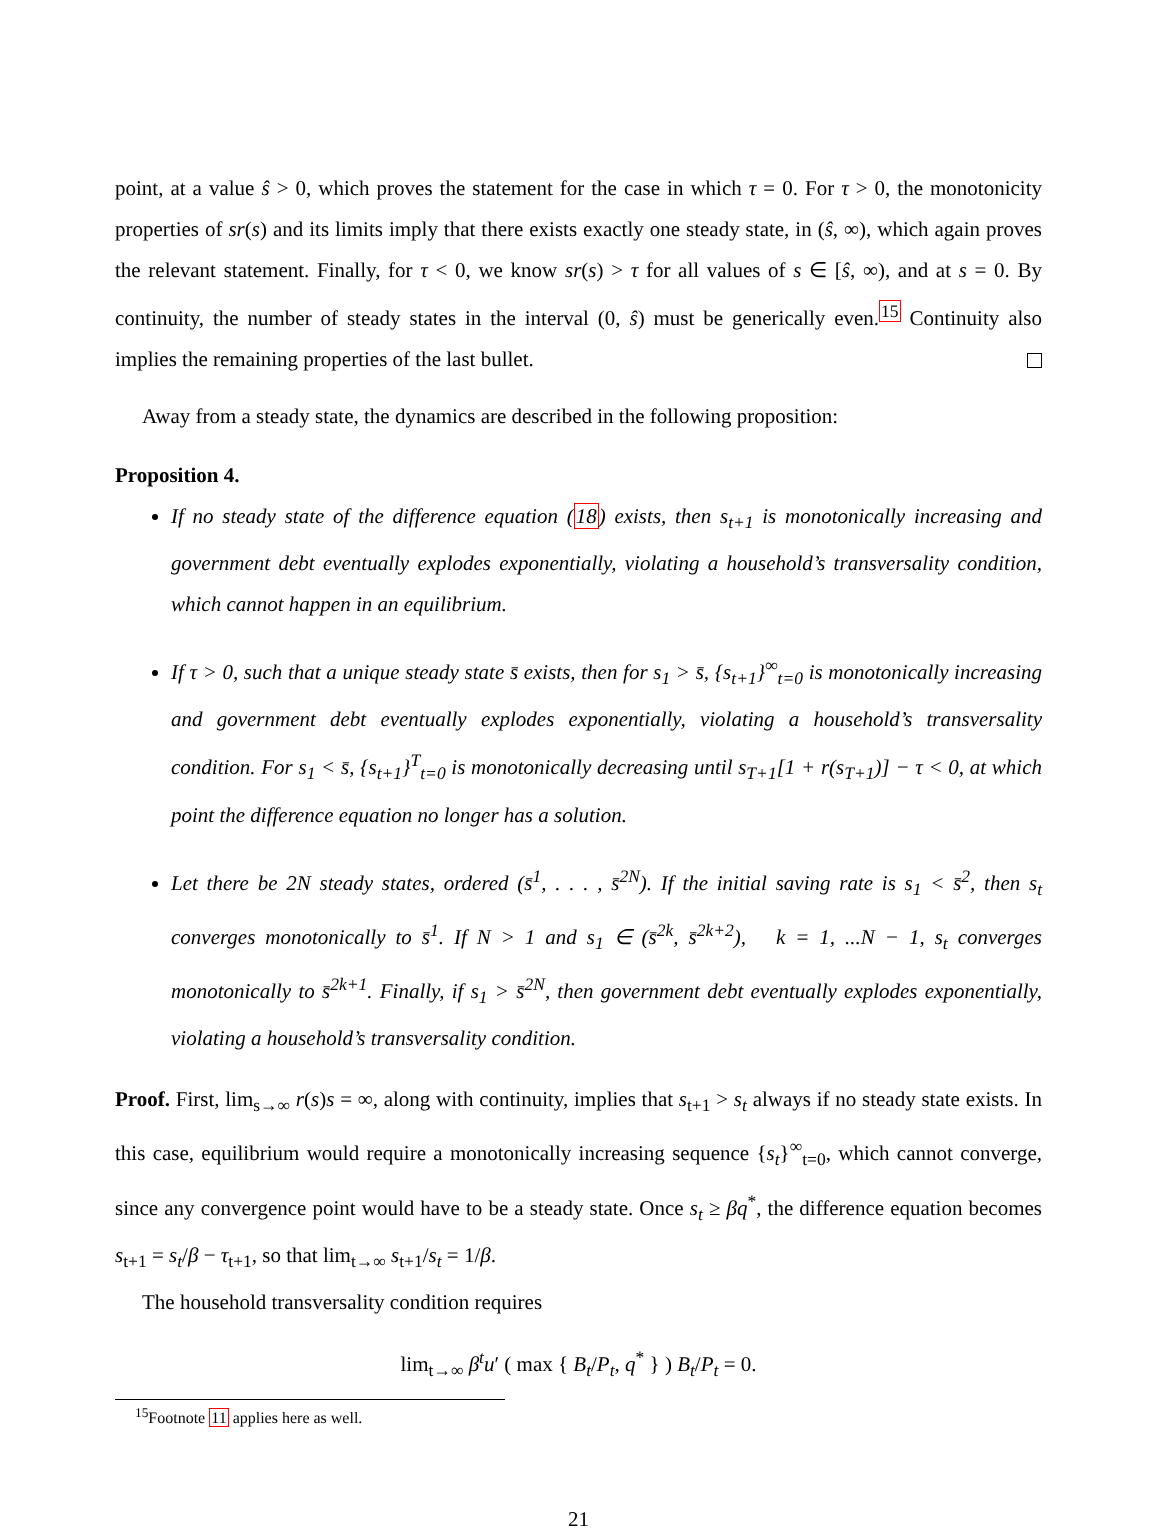point, at a value ŝ > 0, which proves the statement for the case in which τ = 0. For τ > 0, the monotonicity properties of sr(s) and its limits imply that there exists exactly one steady state, in (ŝ, ∞), which again proves the relevant statement. Finally, for τ < 0, we know sr(s) > τ for all values of s ∈ [ŝ, ∞), and at s = 0. By continuity, the number of steady states in the interval (0, ŝ) must be generically even.<sup>15</sup> Continuity also implies the remaining properties of the last bullet.
Away from a steady state, the dynamics are described in the following proposition:
Proposition 4.
If no steady state of the difference equation (18) exists, then s<sub>t+1</sub> is monotonically increasing and government debt eventually explodes exponentially, violating a household’s transversality condition, which cannot happen in an equilibrium.
If τ > 0, such that a unique steady state s̄ exists, then for s<sub>1</sub> > s̄, {s<sub>t+1</sub>}<sup>∞</sup><sub>t=0</sub> is monotonically increasing and government debt eventually explodes exponentially, violating a household’s transversality condition. For s<sub>1</sub> < s̄, {s<sub>t+1</sub>}<sup>T</sup><sub>t=0</sub> is monotonically decreasing until s<sub>T+1</sub>[1 + r(s<sub>T+1</sub>)] − τ < 0, at which point the difference equation no longer has a solution.
Let there be 2N steady states, ordered (s̄<sup>1</sup>, . . . , s̄<sup>2N</sup>). If the initial saving rate is s<sub>1</sub> < s̄<sup>2</sup>, then s<sub>t</sub> converges monotonically to s̄<sup>1</sup>. If N > 1 and s<sub>1</sub> ∈ (s̄<sup>2k</sup>, s̄<sup>2k+2</sup>), k = 1, ...N − 1, s<sub>t</sub> converges monotonically to s̄<sup>2k+1</sup>. Finally, if s<sub>1</sub> > s̄<sup>2N</sup>, then government debt eventually explodes exponentially, violating a household’s transversality condition.
Proof. First, lim<sub>s→∞</sub> r(s)s = ∞, along with continuity, implies that s<sub>t+1</sub> > s<sub>t</sub> always if no steady state exists. In this case, equilibrium would require a monotonically increasing sequence {s<sub>t</sub>}<sup>∞</sup><sub>t=0</sub>, which cannot converge, since any convergence point would have to be a steady state. Once s<sub>t</sub> ≥ βq<sup>*</sup>, the difference equation becomes s<sub>t+1</sub> = s<sub>t</sub>/β − τ<sub>t+1</sub>, so that lim<sub>t→∞</sub> s<sub>t+1</sub>/s<sub>t</sub> = 1/β.
The household transversality condition requires
lim<sub>t→∞</sub> β<sup>t</sup>u′ ( max { B<sub>t</sub>/P<sub>t</sub>, q<sup>*</sup> } ) B<sub>t</sub>/P<sub>t</sub> = 0.
<sup>15</sup> Footnote 11 applies here as well.
21